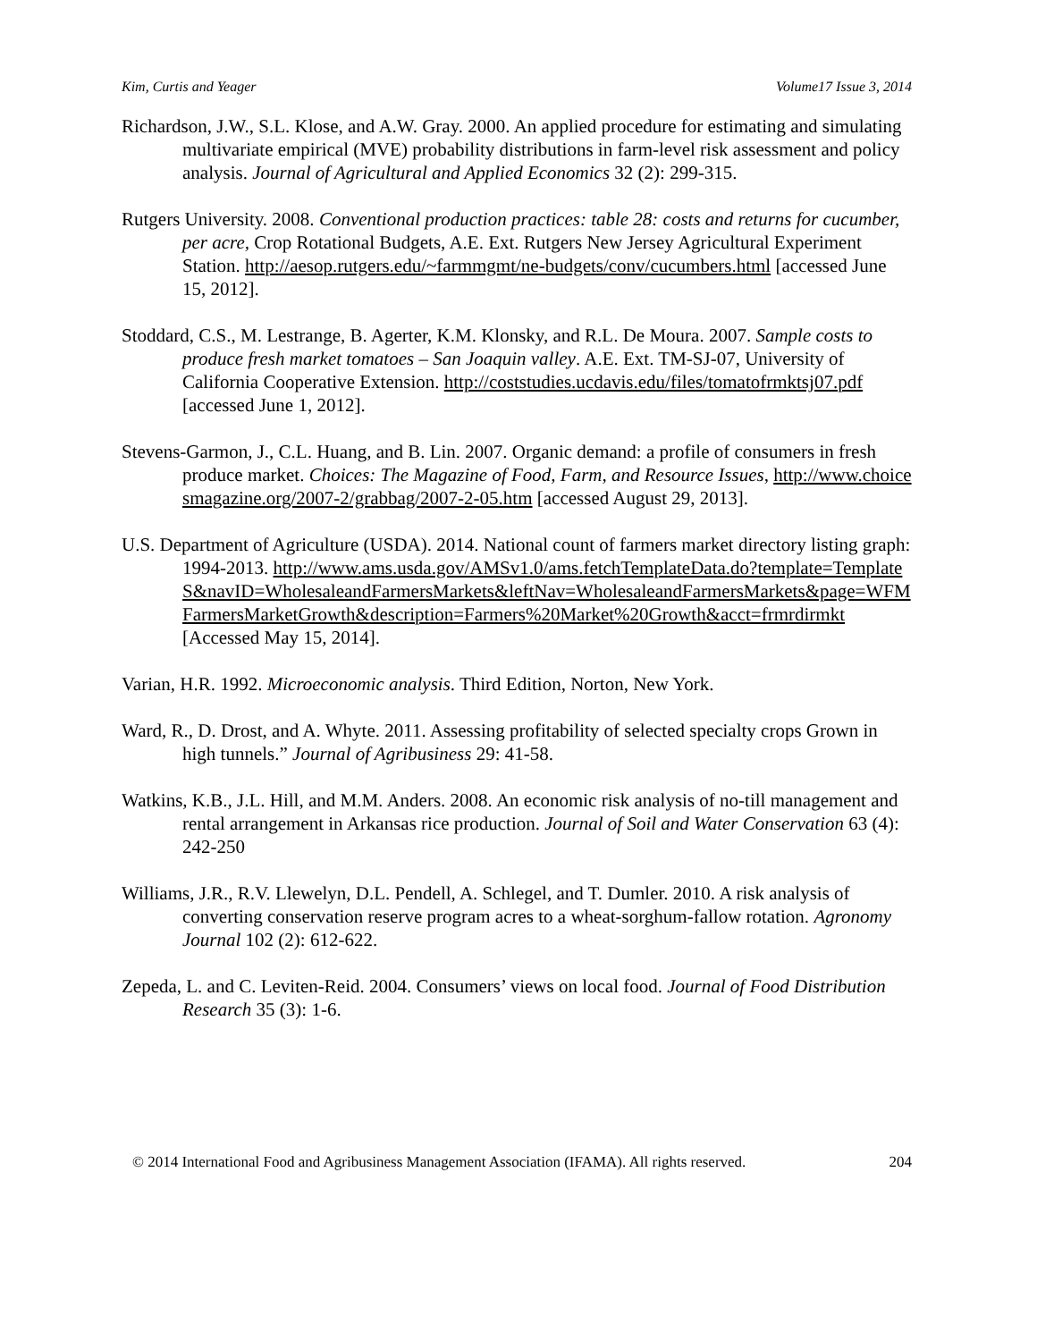Kim, Curtis and Yeager Volume17 Issue 3, 2014
Richardson, J.W., S.L. Klose, and A.W. Gray. 2000. An applied procedure for estimating and simulating multivariate empirical (MVE) probability distributions in farm-level risk assessment and policy analysis. Journal of Agricultural and Applied Economics 32 (2): 299-315.
Rutgers University. 2008. Conventional production practices: table 28: costs and returns for cucumber, per acre, Crop Rotational Budgets, A.E. Ext. Rutgers New Jersey Agricultural Experiment Station. http://aesop.rutgers.edu/~farmmgmt/ne-budgets/conv/cucumbers.html [accessed June 15, 2012].
Stoddard, C.S., M. Lestrange, B. Agerter, K.M. Klonsky, and R.L. De Moura. 2007. Sample costs to produce fresh market tomatoes – San Joaquin valley. A.E. Ext. TM-SJ-07, University of California Cooperative Extension. http://coststudies.ucdavis.edu/files/tomatofrmktsj07.pdf [accessed June 1, 2012].
Stevens-Garmon, J., C.L. Huang, and B. Lin. 2007. Organic demand: a profile of consumers in fresh produce market. Choices: The Magazine of Food, Farm, and Resource Issues, http://www.choicesmagazine.org/2007-2/grabbag/2007-2-05.htm [accessed August 29, 2013].
U.S. Department of Agriculture (USDA). 2014. National count of farmers market directory listing graph: 1994-2013. http://www.ams.usda.gov/AMSv1.0/ams.fetchTemplateData.do?template=TemplateS&navID=WholesaleandFarmersMarkets&leftNav=WholesaleandFarmersMarkets&page=WFMFarmersMarketGrowth&description=Farmers%20Market%20Growth&acct=frmrdirmkt [Accessed May 15, 2014].
Varian, H.R. 1992. Microeconomic analysis. Third Edition, Norton, New York.
Ward, R., D. Drost, and A. Whyte. 2011. Assessing profitability of selected specialty crops Grown in high tunnels.” Journal of Agribusiness 29: 41-58.
Watkins, K.B., J.L. Hill, and M.M. Anders. 2008. An economic risk analysis of no-till management and rental arrangement in Arkansas rice production. Journal of Soil and Water Conservation 63 (4): 242-250
Williams, J.R., R.V. Llewelyn, D.L. Pendell, A. Schlegel, and T. Dumler. 2010. A risk analysis of converting conservation reserve program acres to a wheat-sorghum-fallow rotation. Agronomy Journal 102 (2): 612-622.
Zepeda, L. and C. Leviten-Reid. 2004. Consumers’ views on local food. Journal of Food Distribution Research 35 (3): 1-6.
© 2014 International Food and Agribusiness Management Association (IFAMA). All rights reserved. 204